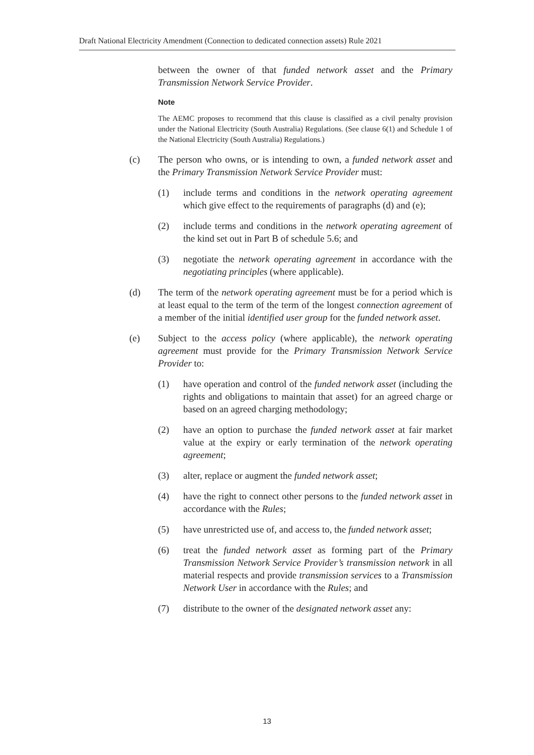Draft National Electricity Amendment (Connection to dedicated connection assets) Rule 2021
between the owner of that funded network asset and the Primary Transmission Network Service Provider.
Note
The AEMC proposes to recommend that this clause is classified as a civil penalty provision under the National Electricity (South Australia) Regulations. (See clause 6(1) and Schedule 1 of the National Electricity (South Australia) Regulations.)
(c) The person who owns, or is intending to own, a funded network asset and the Primary Transmission Network Service Provider must:
(1) include terms and conditions in the network operating agreement which give effect to the requirements of paragraphs (d) and (e);
(2) include terms and conditions in the network operating agreement of the kind set out in Part B of schedule 5.6; and
(3) negotiate the network operating agreement in accordance with the negotiating principles (where applicable).
(d) The term of the network operating agreement must be for a period which is at least equal to the term of the term of the longest connection agreement of a member of the initial identified user group for the funded network asset.
(e) Subject to the access policy (where applicable), the network operating agreement must provide for the Primary Transmission Network Service Provider to:
(1) have operation and control of the funded network asset (including the rights and obligations to maintain that asset) for an agreed charge or based on an agreed charging methodology;
(2) have an option to purchase the funded network asset at fair market value at the expiry or early termination of the network operating agreement;
(3) alter, replace or augment the funded network asset;
(4) have the right to connect other persons to the funded network asset in accordance with the Rules;
(5) have unrestricted use of, and access to, the funded network asset;
(6) treat the funded network asset as forming part of the Primary Transmission Network Service Provider’s transmission network in all material respects and provide transmission services to a Transmission Network User in accordance with the Rules; and
(7) distribute to the owner of the designated network asset any:
13